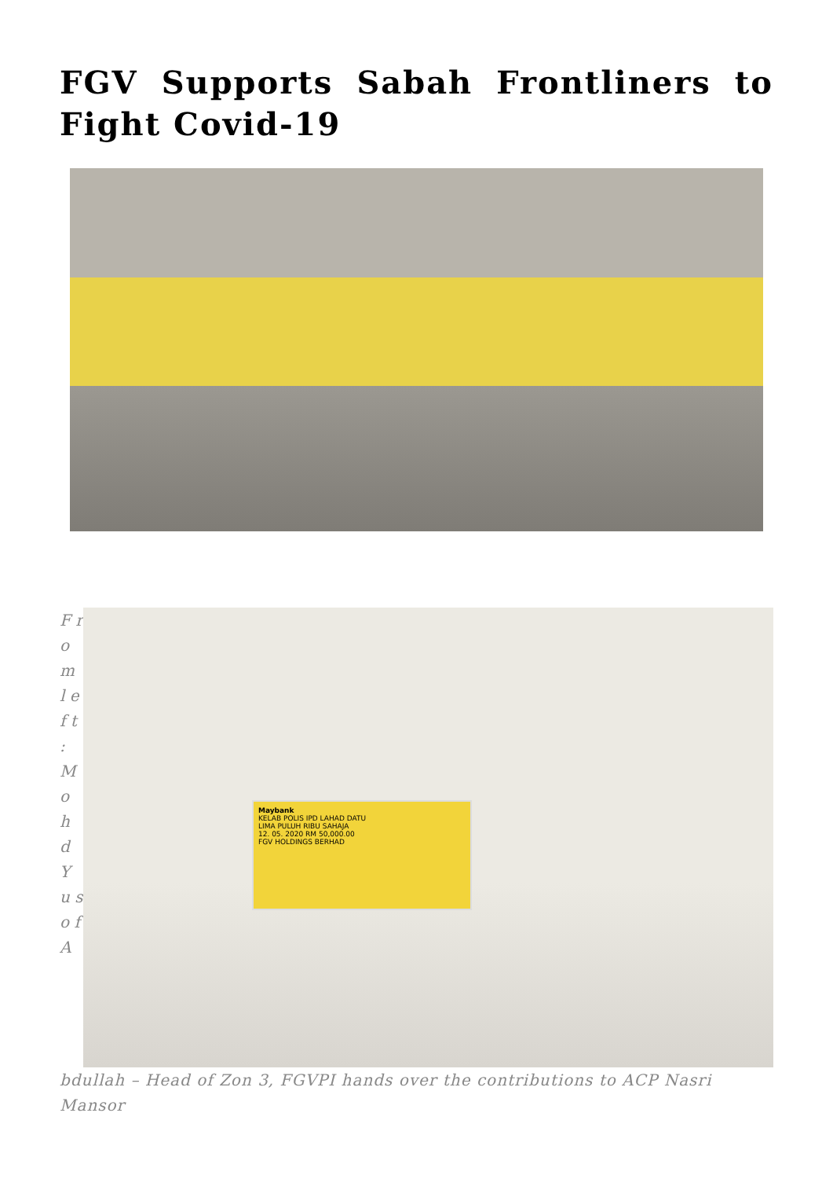FGV Supports Sabah Frontliners to Fight Covid-19
F r o m l e f t : M o h d Y u s o f A
Maybank
KELAB POLIS IPD LAHAD DATU
LIMA PULUH RIBU SAHAJA
12. 05. 2020 RM 50,000.00
FGV HOLDINGS BERHAD
bdullah – Head of Zon 3, FGVPI hands over the contributions to ACP Nasri Mansor